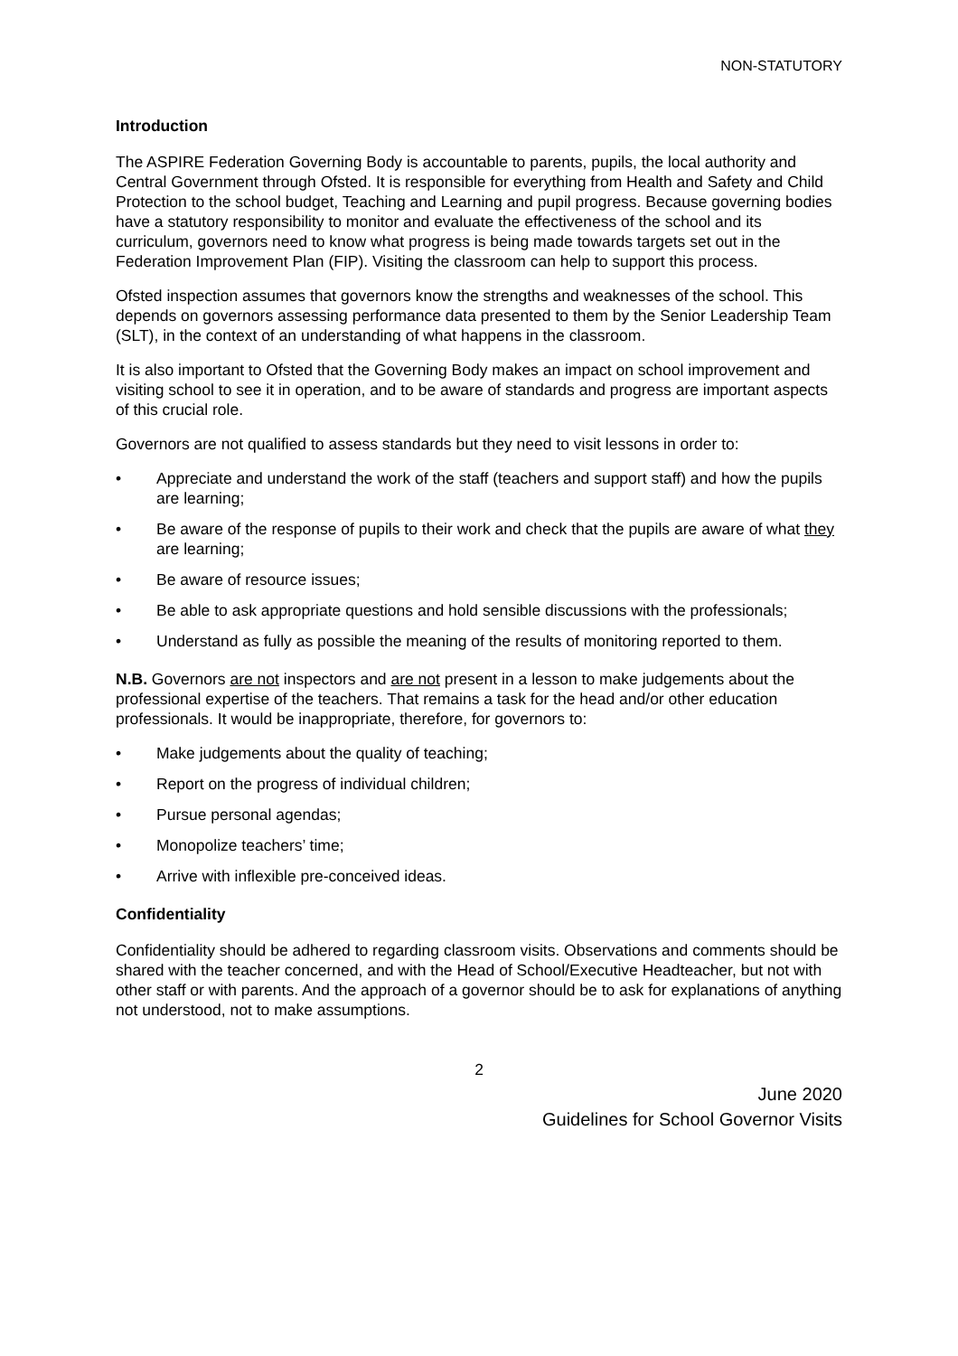NON-STATUTORY
Introduction
The ASPIRE Federation Governing Body is accountable to parents, pupils, the local authority and Central Government through Ofsted. It is responsible for everything from Health and Safety and Child Protection to the school budget, Teaching and Learning and pupil progress. Because governing bodies have a statutory responsibility to monitor and evaluate the effectiveness of the school and its curriculum, governors need to know what progress is being made towards targets set out in the Federation Improvement Plan (FIP). Visiting the classroom can help to support this process.
Ofsted inspection assumes that governors know the strengths and weaknesses of the school. This depends on governors assessing performance data presented to them by the Senior Leadership Team (SLT), in the context of an understanding of what happens in the classroom.
It is also important to Ofsted that the Governing Body makes an impact on school improvement and visiting school to see it in operation, and to be aware of standards and progress are important aspects of this crucial role.
Governors are not qualified to assess standards but they need to visit lessons in order to:
• Appreciate and understand the work of the staff (teachers and support staff) and how the pupils are learning;
• Be aware of the response of pupils to their work and check that the pupils are aware of what they are learning;
• Be aware of resource issues;
• Be able to ask appropriate questions and hold sensible discussions with the professionals;
• Understand as fully as possible the meaning of the results of monitoring reported to them.
N.B. Governors are not inspectors and are not present in a lesson to make judgements about the professional expertise of the teachers. That remains a task for the head and/or other education professionals. It would be inappropriate, therefore, for governors to:
• Make judgements about the quality of teaching;
• Report on the progress of individual children;
• Pursue personal agendas;
• Monopolize teachers’ time;
• Arrive with inflexible pre-conceived ideas.
Confidentiality
Confidentiality should be adhered to regarding classroom visits. Observations and comments should be shared with the teacher concerned, and with the Head of School/Executive Headteacher, but not with other staff or with parents. And the approach of a governor should be to ask for explanations of anything not understood, not to make assumptions.
2
June 2020
Guidelines for School Governor Visits